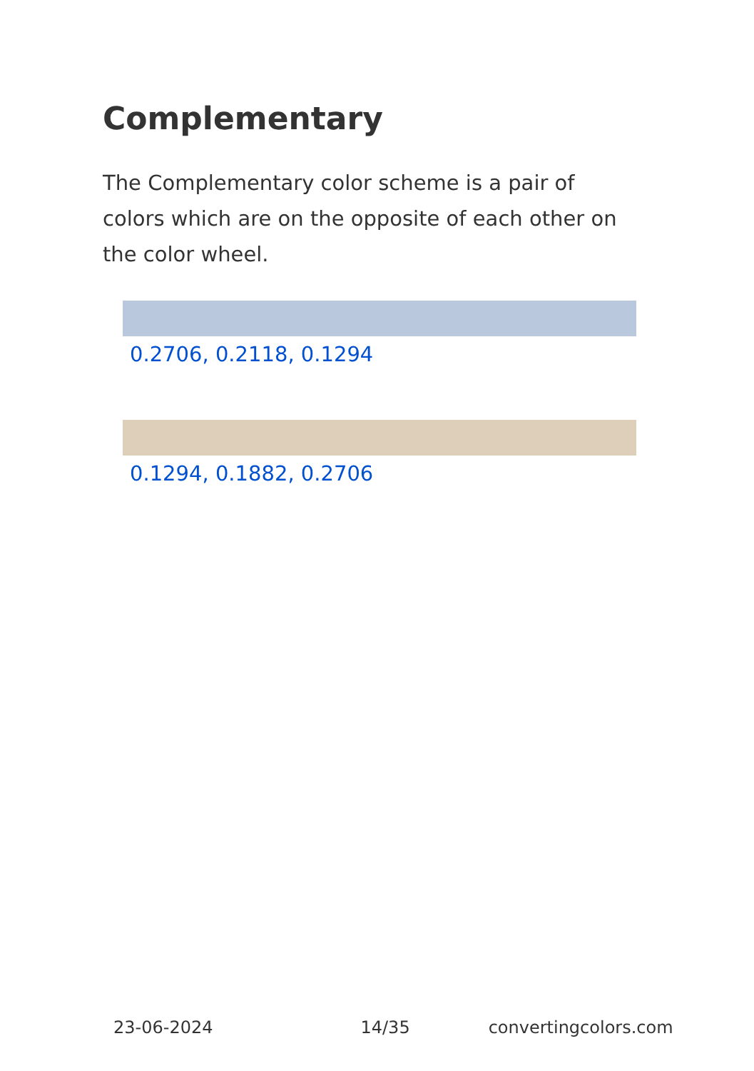Complementary
The Complementary color scheme is a pair of colors which are on the opposite of each other on the color wheel.
0.2706, 0.2118, 0.1294
0.1294, 0.1882, 0.2706
23-06-2024 14/35 convertingcolors.com